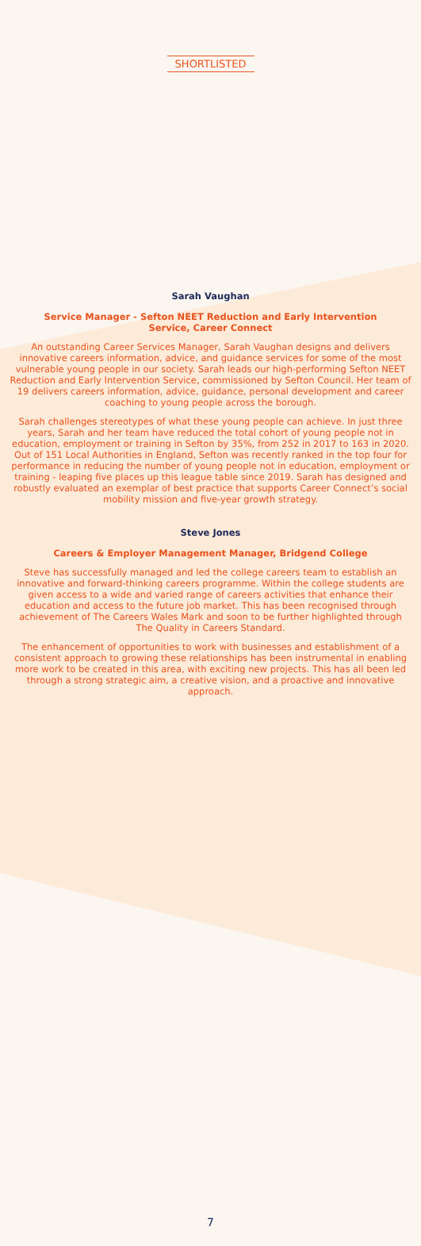SHORTLISTED
Sarah Vaughan
Service Manager - Sefton NEET Reduction and Early Intervention
Service, Career Connect
An outstanding Career Services Manager, Sarah Vaughan designs and delivers innovative careers information, advice, and guidance services for some of the most vulnerable young people in our society. Sarah leads our high-performing Sefton NEET Reduction and Early Intervention Service, commissioned by Sefton Council. Her team of 19 delivers careers information, advice, guidance, personal development and career coaching to young people across the borough.
Sarah challenges stereotypes of what these young people can achieve. In just three years, Sarah and her team have reduced the total cohort of young people not in education, employment or training in Sefton by 35%, from 252 in 2017 to 163 in 2020. Out of 151 Local Authorities in England, Sefton was recently ranked in the top four for performance in reducing the number of young people not in education, employment or training - leaping five places up this league table since 2019. Sarah has designed and robustly evaluated an exemplar of best practice that supports Career Connect’s social mobility mission and five-year growth strategy.
Steve Jones
Careers & Employer Management Manager, Bridgend College
Steve has successfully managed and led the college careers team to establish an innovative and forward-thinking careers programme. Within the college students are given access to a wide and varied range of careers activities that enhance their education and access to the future job market. This has been recognised through achievement of The Careers Wales Mark and soon to be further highlighted through The Quality in Careers Standard.
The enhancement of opportunities to work with businesses and establishment of a consistent approach to growing these relationships has been instrumental in enabling more work to be created in this area, with exciting new projects. This has all been led through a strong strategic aim, a creative vision, and a proactive and innovative approach.
7